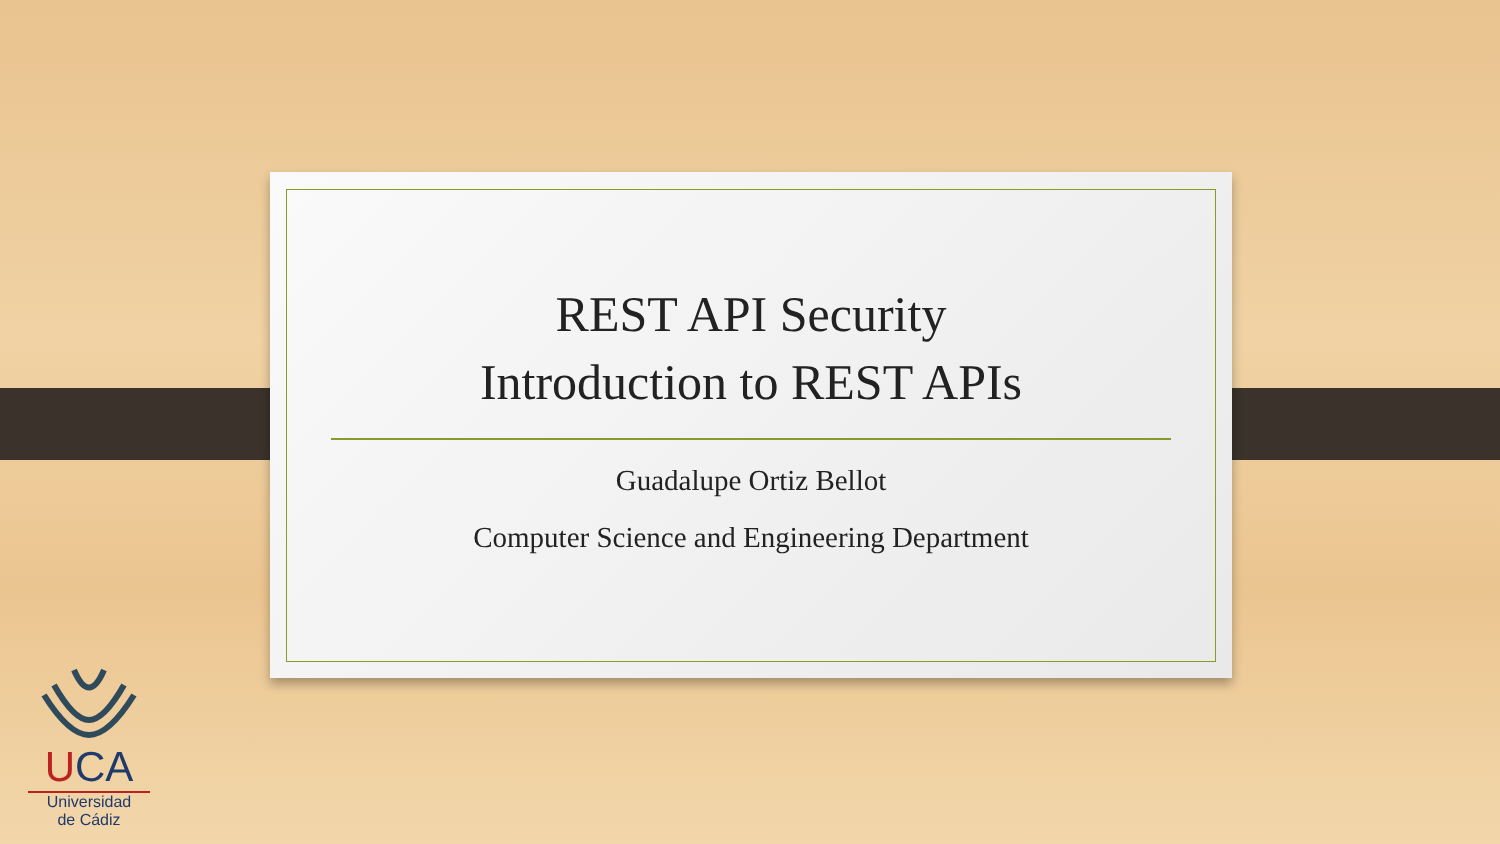REST API Security
Introduction to REST APIs
Guadalupe Ortiz Bellot
Computer Science and Engineering Department
UCA
Universidad
de Cádiz